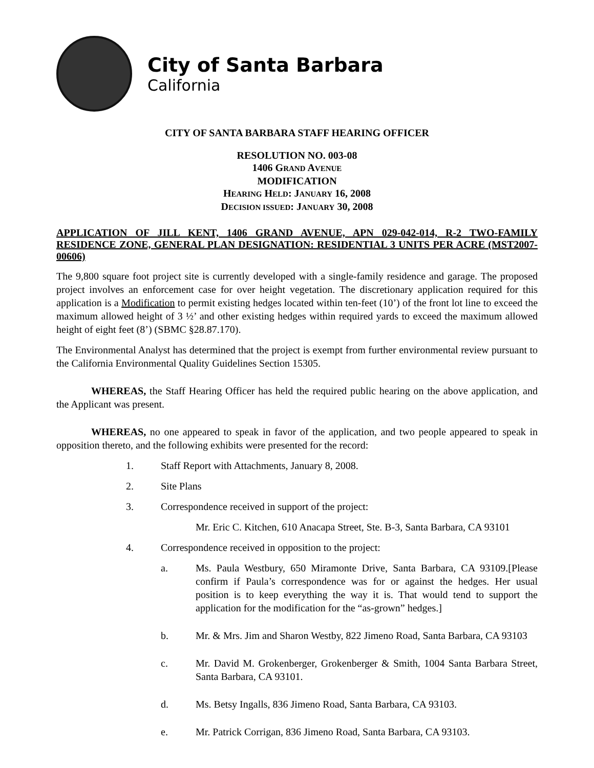City of Santa Barbara
California
CITY OF SANTA BARBARA STAFF HEARING OFFICER
RESOLUTION NO. 003-08
1406 GRAND AVENUE
MODIFICATION
HEARING HELD: JANUARY 16, 2008
DECISION ISSUED: JANUARY 30, 2008
APPLICATION OF JILL KENT, 1406 GRAND AVENUE, APN 029-042-014, R-2 TWO-FAMILY RESIDENCE ZONE, GENERAL PLAN DESIGNATION: RESIDENTIAL 3 UNITS PER ACRE (MST2007-00606)
The 9,800 square foot project site is currently developed with a single-family residence and garage. The proposed project involves an enforcement case for over height vegetation. The discretionary application required for this application is a Modification to permit existing hedges located within ten-feet (10’) of the front lot line to exceed the maximum allowed height of 3 ½’ and other existing hedges within required yards to exceed the maximum allowed height of eight feet (8’) (SBMC §28.87.170).
The Environmental Analyst has determined that the project is exempt from further environmental review pursuant to the California Environmental Quality Guidelines Section 15305.
WHEREAS, the Staff Hearing Officer has held the required public hearing on the above application, and the Applicant was present.
WHEREAS, no one appeared to speak in favor of the application, and two people appeared to speak in opposition thereto, and the following exhibits were presented for the record:
1. Staff Report with Attachments, January 8, 2008.
2. Site Plans
3. Correspondence received in support of the project:
Mr. Eric C. Kitchen, 610 Anacapa Street, Ste. B-3, Santa Barbara, CA 93101
4. Correspondence received in opposition to the project:
a.
Ms. Paula Westbury, 650 Miramonte Drive, Santa Barbara, CA 93109.[Please confirm if Paula’s correspondence was for or against the hedges. Her usual position is to keep everything the way it is. That would tend to support the application for the modification for the “as-grown” hedges.]
b.
Mr. & Mrs. Jim and Sharon Westby, 822 Jimeno Road, Santa Barbara, CA 93103
c.
Mr. David M. Grokenberger, Grokenberger & Smith, 1004 Santa Barbara Street, Santa Barbara, CA 93101.
d.
Ms. Betsy Ingalls, 836 Jimeno Road, Santa Barbara, CA 93103.
e.
Mr. Patrick Corrigan, 836 Jimeno Road, Santa Barbara, CA 93103.